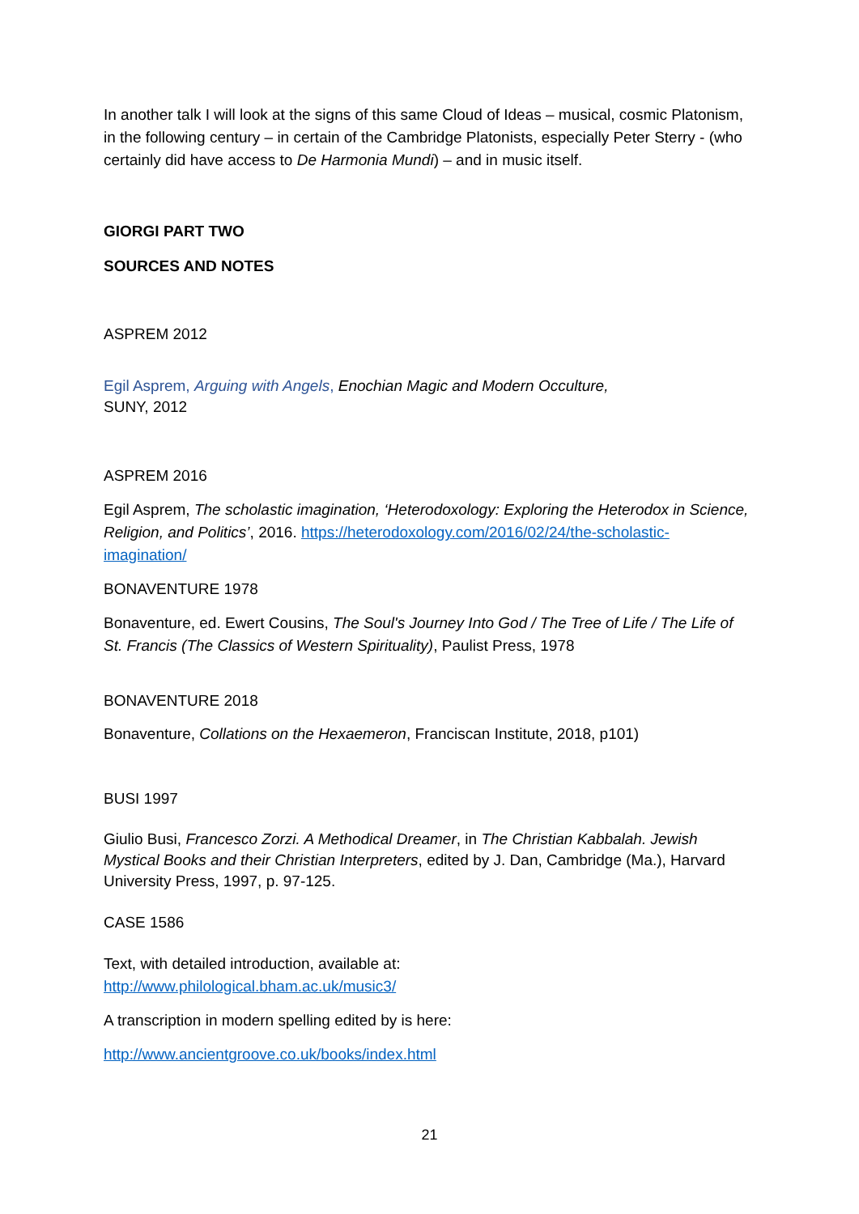In another talk I will look at the signs of this same Cloud of Ideas – musical, cosmic Platonism, in the following century – in certain of the Cambridge Platonists, especially Peter Sterry - (who certainly did have access to De Harmonia Mundi) – and in music itself.
GIORGI PART TWO
SOURCES AND NOTES
ASPREM 2012
Egil Asprem, Arguing with Angels, Enochian Magic and Modern Occulture,
SUNY, 2012
ASPREM 2016
Egil Asprem, The scholastic imagination, ‘Heterodoxology: Exploring the Heterodox in Science, Religion, and Politics’, 2016. https://heterodoxology.com/2016/02/24/the-scholastic-imagination/
BONAVENTURE 1978
Bonaventure, ed. Ewert Cousins, The Soul's Journey Into God / The Tree of Life / The Life of St. Francis (The Classics of Western Spirituality), Paulist Press, 1978
BONAVENTURE 2018
Bonaventure, Collations on the Hexaemeron, Franciscan Institute, 2018, p101)
BUSI 1997
Giulio Busi, Francesco Zorzi. A Methodical Dreamer, in The Christian Kabbalah. Jewish Mystical Books and their Christian Interpreters, edited by J. Dan, Cambridge (Ma.), Harvard University Press, 1997, p. 97-125.
CASE 1586
Text, with detailed introduction, available at:
http://www.philological.bham.ac.uk/music3/
A transcription in modern spelling edited by is here:
http://www.ancientgroove.co.uk/books/index.html
21